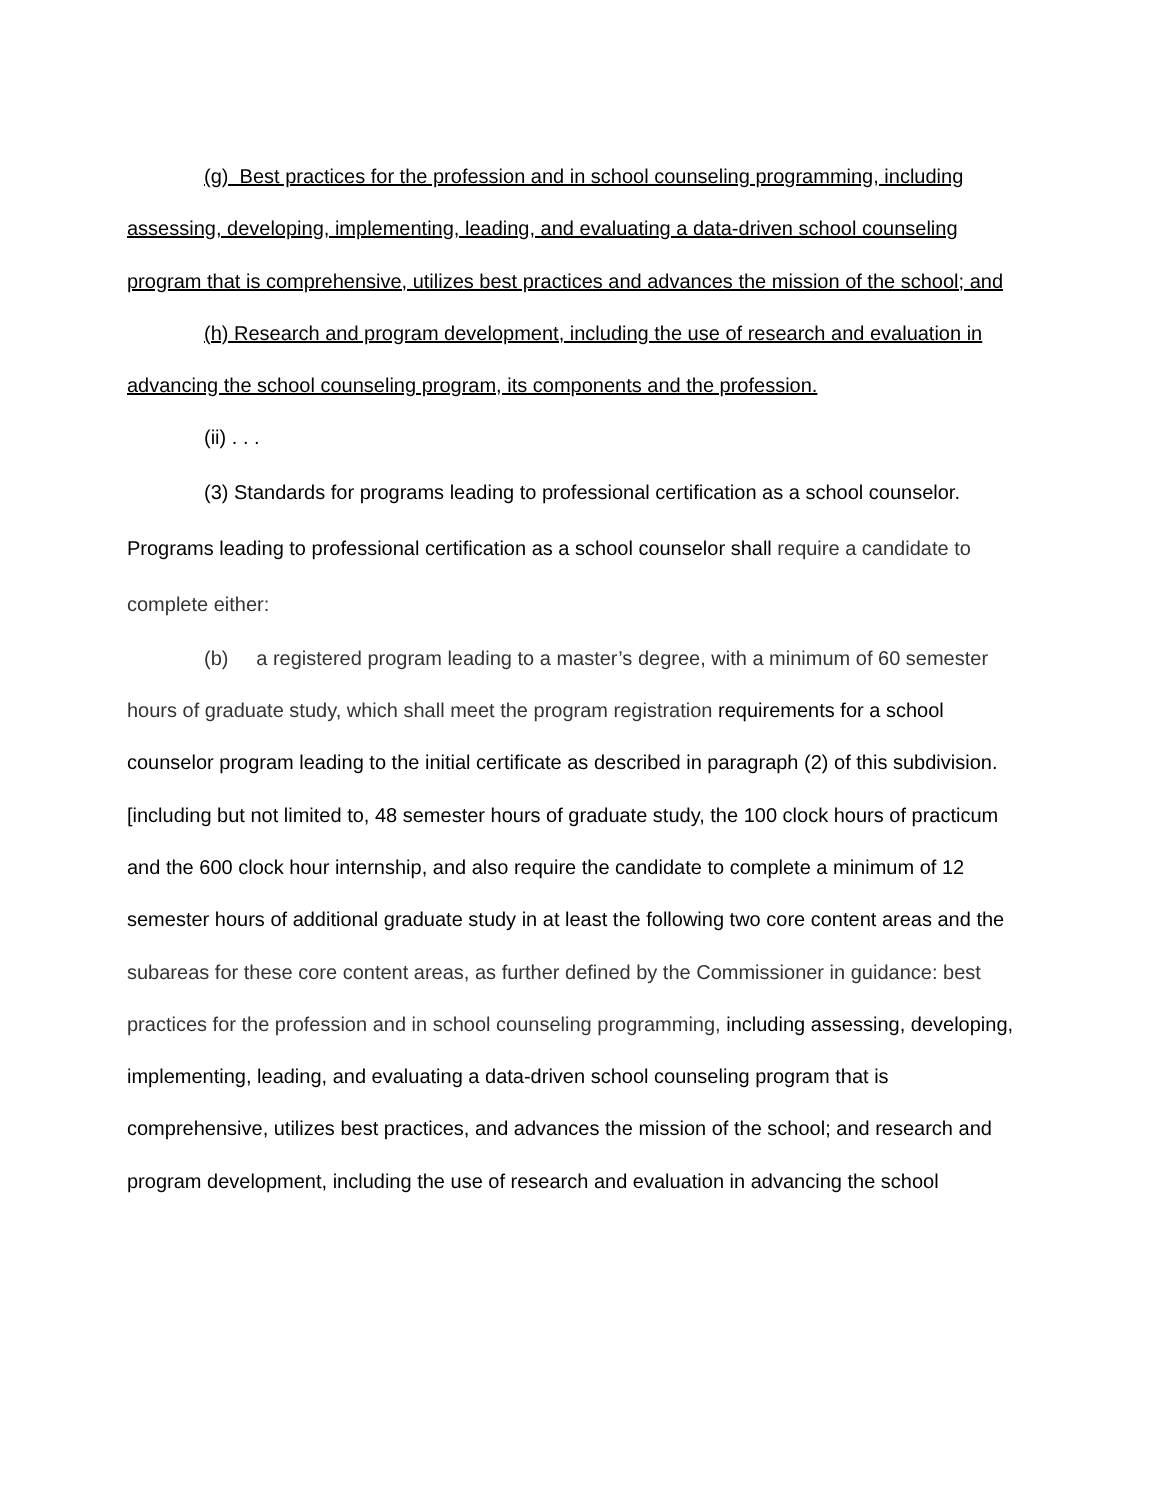(g) Best practices for the profession and in school counseling programming, including assessing, developing, implementing, leading, and evaluating a data-driven school counseling program that is comprehensive, utilizes best practices and advances the mission of the school; and
(h) Research and program development, including the use of research and evaluation in advancing the school counseling program, its components and the profession.
(ii) . . .
(3) Standards for programs leading to professional certification as a school counselor. Programs leading to professional certification as a school counselor shall require a candidate to complete either:
(b) a registered program leading to a master’s degree, with a minimum of 60 semester hours of graduate study, which shall meet the program registration requirements for a school counselor program leading to the initial certificate as described in paragraph (2) of this subdivision. [including but not limited to, 48 semester hours of graduate study, the 100 clock hours of practicum and the 600 clock hour internship, and also require the candidate to complete a minimum of 12 semester hours of additional graduate study in at least the following two core content areas and the subareas for these core content areas, as further defined by the Commissioner in guidance: best practices for the profession and in school counseling programming, including assessing, developing, implementing, leading, and evaluating a data-driven school counseling program that is comprehensive, utilizes best practices, and advances the mission of the school; and research and program development, including the use of research and evaluation in advancing the school